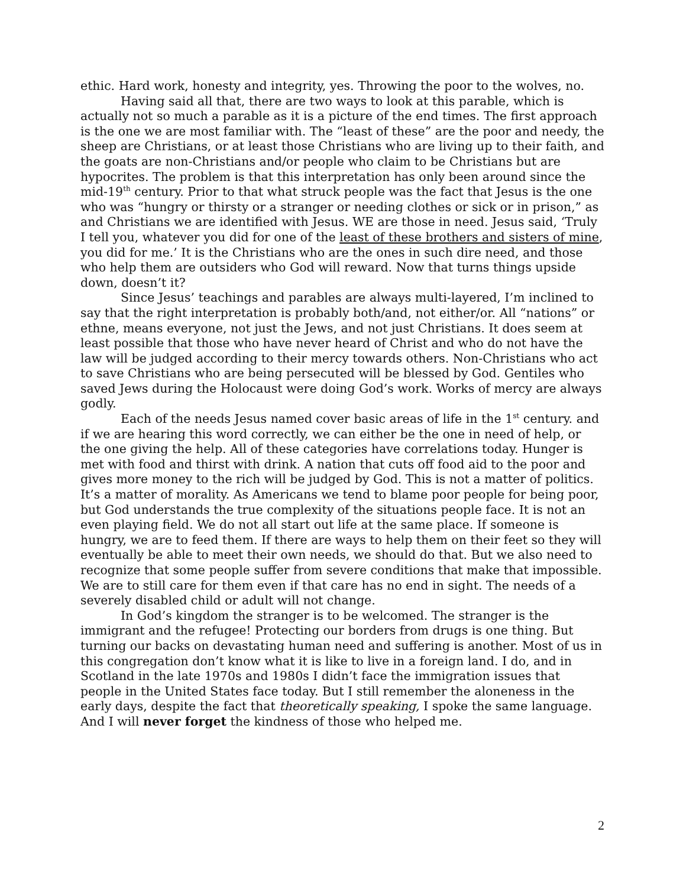ethic. Hard work, honesty and integrity, yes. Throwing the poor to the wolves, no.
Having said all that, there are two ways to look at this parable, which is actually not so much a parable as it is a picture of the end times. The first approach is the one we are most familiar with. The “least of these” are the poor and needy, the sheep are Christians, or at least those Christians who are living up to their faith, and the goats are non-Christians and/or people who claim to be Christians but are hypocrites. The problem is that this interpretation has only been around since the mid-19<sup>th</sup> century. Prior to that what struck people was the fact that Jesus is the one who was “hungry or thirsty or a stranger or needing clothes or sick or in prison,” as and Christians we are identified with Jesus. WE are those in need. Jesus said, ‘Truly I tell you, whatever you did for one of the least of these brothers and sisters of mine, you did for me.’ It is the Christians who are the ones in such dire need, and those who help them are outsiders who God will reward. Now that turns things upside down, doesn’t it?
Since Jesus’ teachings and parables are always multi-layered, I’m inclined to say that the right interpretation is probably both/and, not either/or. All “nations” or ethne, means everyone, not just the Jews, and not just Christians. It does seem at least possible that those who have never heard of Christ and who do not have the law will be judged according to their mercy towards others. Non-Christians who act to save Christians who are being persecuted will be blessed by God. Gentiles who saved Jews during the Holocaust were doing God’s work. Works of mercy are always godly.
Each of the needs Jesus named cover basic areas of life in the 1<sup>st</sup> century. and if we are hearing this word correctly, we can either be the one in need of help, or the one giving the help. All of these categories have correlations today. Hunger is met with food and thirst with drink. A nation that cuts off food aid to the poor and gives more money to the rich will be judged by God. This is not a matter of politics. It’s a matter of morality. As Americans we tend to blame poor people for being poor, but God understands the true complexity of the situations people face. It is not an even playing field. We do not all start out life at the same place. If someone is hungry, we are to feed them. If there are ways to help them on their feet so they will eventually be able to meet their own needs, we should do that. But we also need to recognize that some people suffer from severe conditions that make that impossible. We are to still care for them even if that care has no end in sight. The needs of a severely disabled child or adult will not change.
In God’s kingdom the stranger is to be welcomed. The stranger is the immigrant and the refugee! Protecting our borders from drugs is one thing. But turning our backs on devastating human need and suffering is another. Most of us in this congregation don’t know what it is like to live in a foreign land. I do, and in Scotland in the late 1970s and 1980s I didn’t face the immigration issues that people in the United States face today. But I still remember the aloneness in the early days, despite the fact that theoretically speaking, I spoke the same language. And I will never forget the kindness of those who helped me.
2